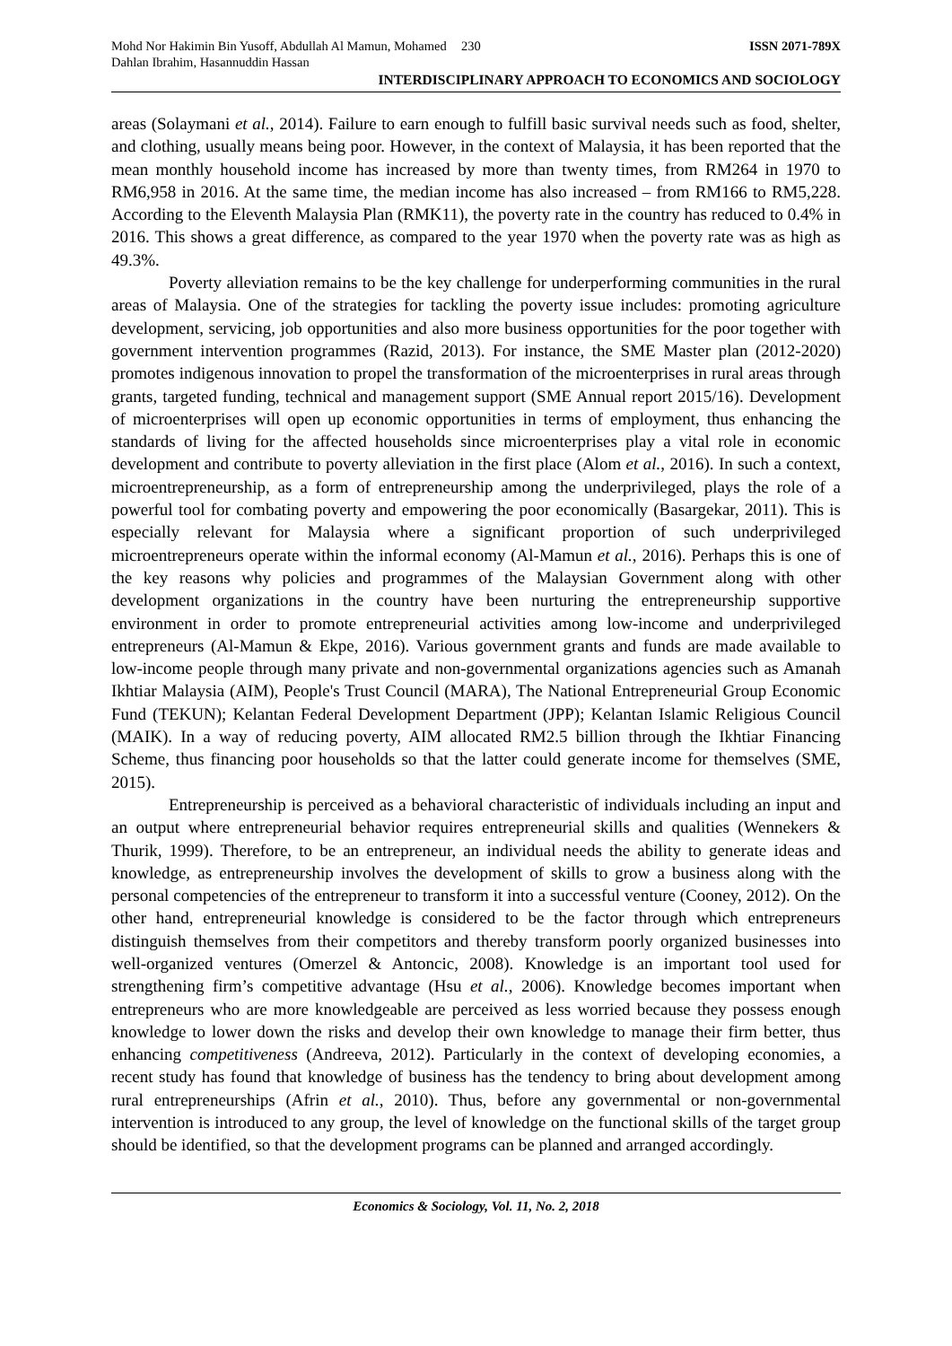Mohd Nor Hakimin Bin Yusoff, Abdullah Al Mamun, Mohamed Dahlan Ibrahim, Hasannuddin Hassan
230 ISSN 2071-789X
INTERDISCIPLINARY APPROACH TO ECONOMICS AND SOCIOLOGY
areas (Solaymani et al., 2014). Failure to earn enough to fulfill basic survival needs such as food, shelter, and clothing, usually means being poor. However, in the context of Malaysia, it has been reported that the mean monthly household income has increased by more than twenty times, from RM264 in 1970 to RM6,958 in 2016. At the same time, the median income has also increased – from RM166 to RM5,228. According to the Eleventh Malaysia Plan (RMK11), the poverty rate in the country has reduced to 0.4% in 2016. This shows a great difference, as compared to the year 1970 when the poverty rate was as high as 49.3%.
Poverty alleviation remains to be the key challenge for underperforming communities in the rural areas of Malaysia. One of the strategies for tackling the poverty issue includes: promoting agriculture development, servicing, job opportunities and also more business opportunities for the poor together with government intervention programmes (Razid, 2013). For instance, the SME Master plan (2012-2020) promotes indigenous innovation to propel the transformation of the microenterprises in rural areas through grants, targeted funding, technical and management support (SME Annual report 2015/16). Development of microenterprises will open up economic opportunities in terms of employment, thus enhancing the standards of living for the affected households since microenterprises play a vital role in economic development and contribute to poverty alleviation in the first place (Alom et al., 2016). In such a context, microentrepreneurship, as a form of entrepreneurship among the underprivileged, plays the role of a powerful tool for combating poverty and empowering the poor economically (Basargekar, 2011). This is especially relevant for Malaysia where a significant proportion of such underprivileged microentrepreneurs operate within the informal economy (Al-Mamun et al., 2016). Perhaps this is one of the key reasons why policies and programmes of the Malaysian Government along with other development organizations in the country have been nurturing the entrepreneurship supportive environment in order to promote entrepreneurial activities among low-income and underprivileged entrepreneurs (Al-Mamun & Ekpe, 2016). Various government grants and funds are made available to low-income people through many private and non-governmental organizations agencies such as Amanah Ikhtiar Malaysia (AIM), People's Trust Council (MARA), The National Entrepreneurial Group Economic Fund (TEKUN); Kelantan Federal Development Department (JPP); Kelantan Islamic Religious Council (MAIK). In a way of reducing poverty, AIM allocated RM2.5 billion through the Ikhtiar Financing Scheme, thus financing poor households so that the latter could generate income for themselves (SME, 2015).
Entrepreneurship is perceived as a behavioral characteristic of individuals including an input and an output where entrepreneurial behavior requires entrepreneurial skills and qualities (Wennekers & Thurik, 1999). Therefore, to be an entrepreneur, an individual needs the ability to generate ideas and knowledge, as entrepreneurship involves the development of skills to grow a business along with the personal competencies of the entrepreneur to transform it into a successful venture (Cooney, 2012). On the other hand, entrepreneurial knowledge is considered to be the factor through which entrepreneurs distinguish themselves from their competitors and thereby transform poorly organized businesses into well-organized ventures (Omerzel & Antoncic, 2008). Knowledge is an important tool used for strengthening firm’s competitive advantage (Hsu et al., 2006). Knowledge becomes important when entrepreneurs who are more knowledgeable are perceived as less worried because they possess enough knowledge to lower down the risks and develop their own knowledge to manage their firm better, thus enhancing competitiveness (Andreeva, 2012). Particularly in the context of developing economies, a recent study has found that knowledge of business has the tendency to bring about development among rural entrepreneurships (Afrin et al., 2010). Thus, before any governmental or non-governmental intervention is introduced to any group, the level of knowledge on the functional skills of the target group should be identified, so that the development programs can be planned and arranged accordingly.
Economics & Sociology, Vol. 11, No. 2, 2018